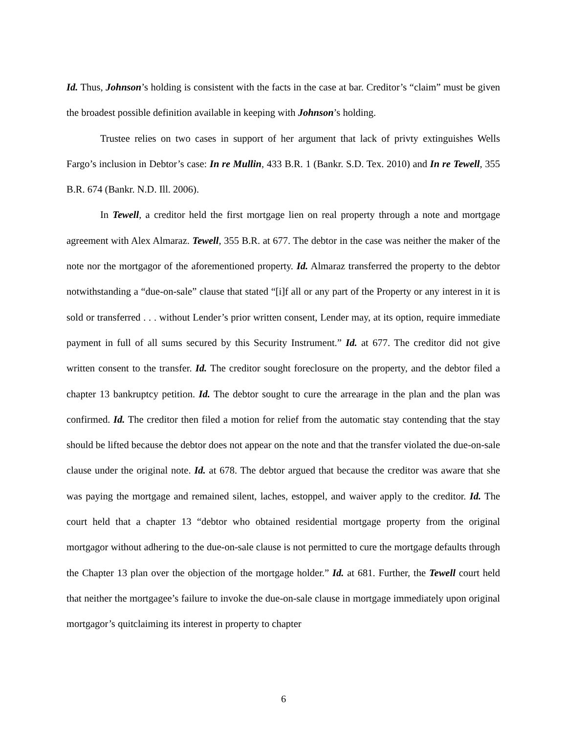Id. Thus, Johnson’s holding is consistent with the facts in the case at bar. Creditor’s “claim” must be given the broadest possible definition available in keeping with Johnson’s holding.
Trustee relies on two cases in support of her argument that lack of privty extinguishes Wells Fargo’s inclusion in Debtor’s case: In re Mullin, 433 B.R. 1 (Bankr. S.D. Tex. 2010) and In re Tewell, 355 B.R. 674 (Bankr. N.D. Ill. 2006).
In Tewell, a creditor held the first mortgage lien on real property through a note and mortgage agreement with Alex Almaraz. Tewell, 355 B.R. at 677. The debtor in the case was neither the maker of the note nor the mortgagor of the aforementioned property. Id. Almaraz transferred the property to the debtor notwithstanding a “due-on-sale” clause that stated “[i]f all or any part of the Property or any interest in it is sold or transferred . . . without Lender’s prior written consent, Lender may, at its option, require immediate payment in full of all sums secured by this Security Instrument.” Id. at 677. The creditor did not give written consent to the transfer. Id. The creditor sought foreclosure on the property, and the debtor filed a chapter 13 bankruptcy petition. Id. The debtor sought to cure the arrearage in the plan and the plan was confirmed. Id. The creditor then filed a motion for relief from the automatic stay contending that the stay should be lifted because the debtor does not appear on the note and that the transfer violated the due-on-sale clause under the original note. Id. at 678. The debtor argued that because the creditor was aware that she was paying the mortgage and remained silent, laches, estoppel, and waiver apply to the creditor. Id. The court held that a chapter 13 “debtor who obtained residential mortgage property from the original mortgagor without adhering to the due-on-sale clause is not permitted to cure the mortgage defaults through the Chapter 13 plan over the objection of the mortgage holder.” Id. at 681. Further, the Tewell court held that neither the mortgagee’s failure to invoke the due-on-sale clause in mortgage immediately upon original mortgagor’s quitclaiming its interest in property to chapter
6